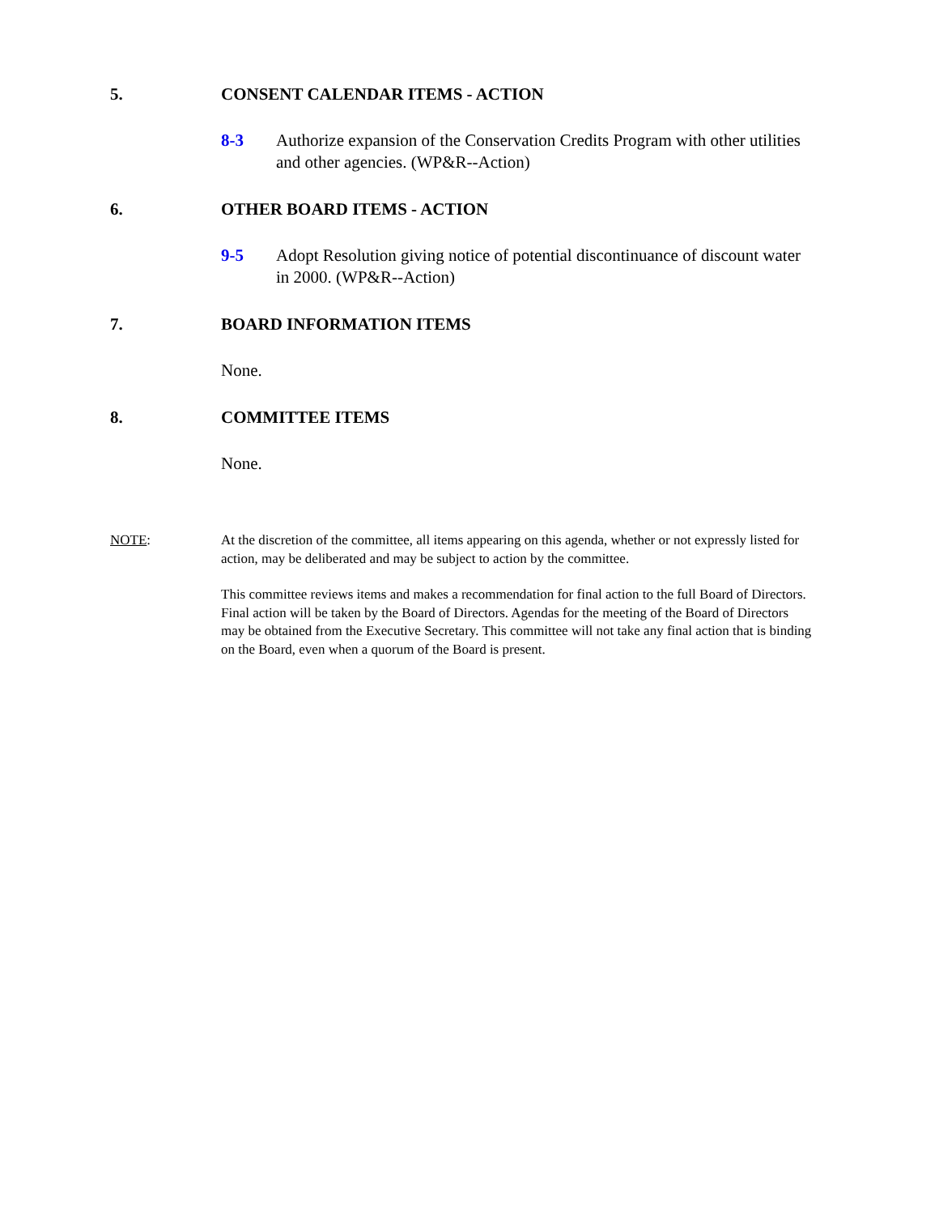5. CONSENT CALENDAR ITEMS - ACTION
8-3 Authorize expansion of the Conservation Credits Program with other utilities and other agencies. (WP&R--Action)
6. OTHER BOARD ITEMS - ACTION
9-5 Adopt Resolution giving notice of potential discontinuance of discount water in 2000. (WP&R--Action)
7. BOARD INFORMATION ITEMS
None.
8. COMMITTEE ITEMS
None.
NOTE: At the discretion of the committee, all items appearing on this agenda, whether or not expressly listed for action, may be deliberated and may be subject to action by the committee.
This committee reviews items and makes a recommendation for final action to the full Board of Directors. Final action will be taken by the Board of Directors. Agendas for the meeting of the Board of Directors may be obtained from the Executive Secretary. This committee will not take any final action that is binding on the Board, even when a quorum of the Board is present.